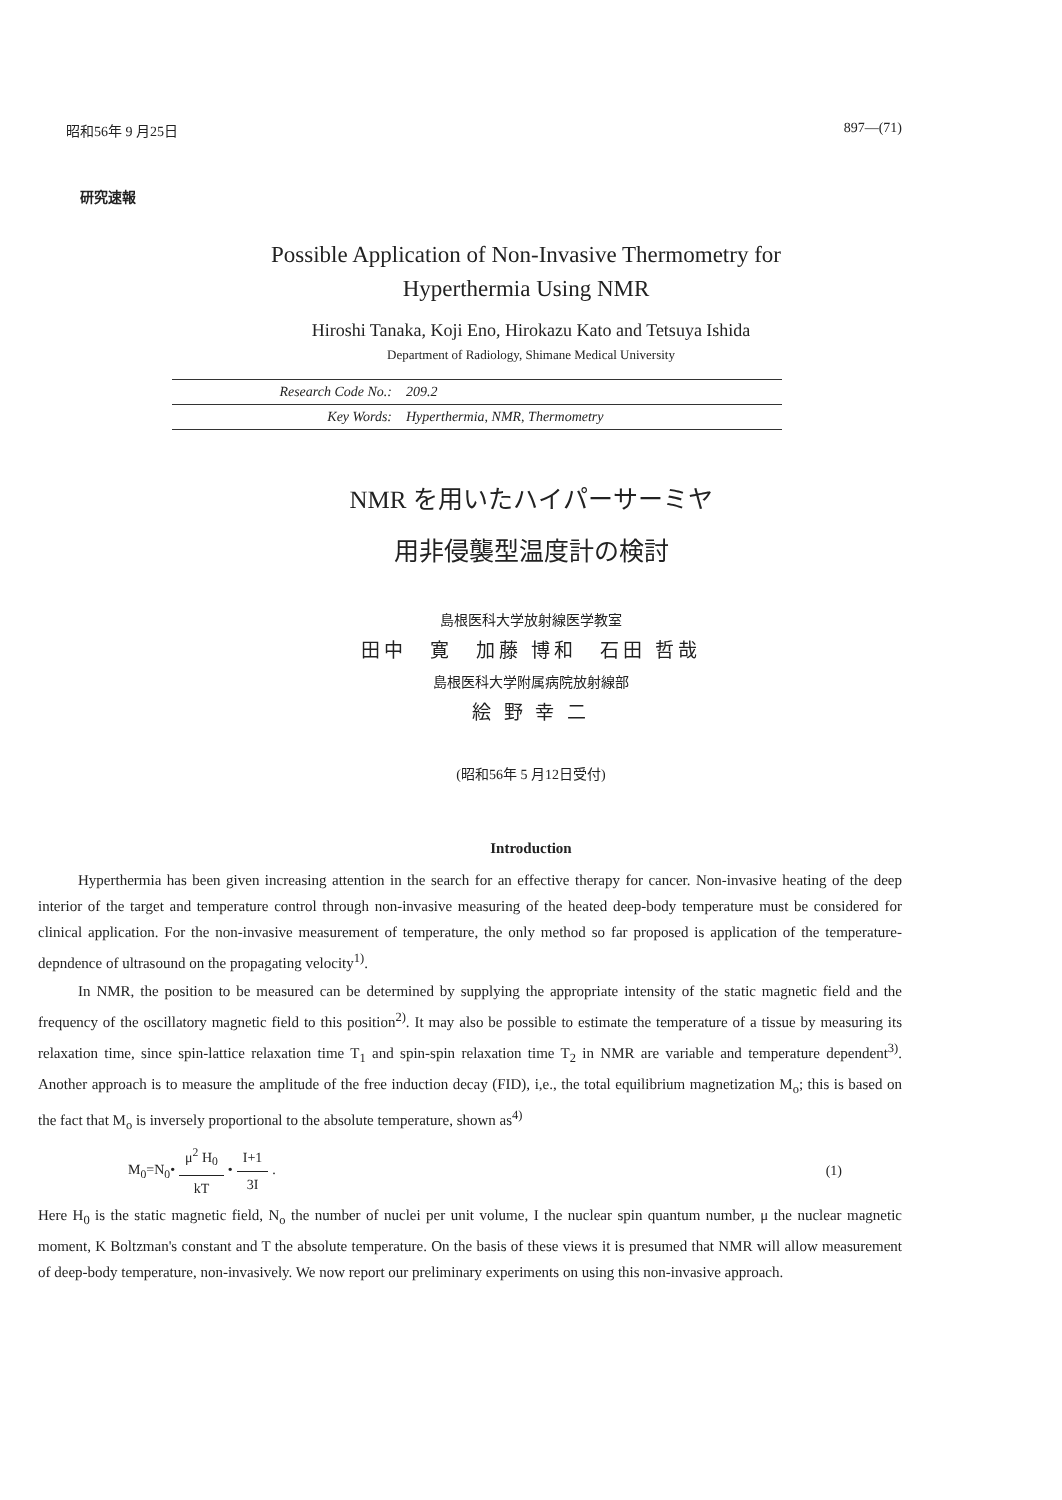昭和56年 9 月25日 897—(71)
研究速報
Possible Application of Non-Invasive Thermometry for
Hyperthermia Using NMR
Hiroshi Tanaka, Koji Eno, Hirokazu Kato and Tetsuya Ishida
Department of Radiology, Shimane Medical University
Research Code No.: 209.2
Key Words: Hyperthermia, NMR, Thermometry
NMR を用いたハイパーサーミヤ
用非侵襲型温度計の検討
島根医科大学放射線医学教室
田中　寛　加藤 博和　石田 哲哉
島根医科大学附属病院放射線部
絵 野 幸 二
(昭和56年 5 月12日受付)
Introduction
Hyperthermia has been given increasing attention in the search for an effective therapy for cancer. Non-invasive heating of the deep interior of the target and temperature control through non-invasive measuring of the heated deep-body temperature must be considered for clinical application. For the non-invasive measurement of temperature, the only method so far proposed is application of the temperature-depndence of ultrasound on the propagating velocity<sup>1)</sup>.
In NMR, the position to be measured can be determined by supplying the appropriate intensity of the static magnetic field and the frequency of the oscillatory magnetic field to this position<sup>2)</sup>. It may also be possible to estimate the temperature of a tissue by measuring its relaxation time, since spin-lattice relaxation time T<sub>1</sub> and spin-spin relaxation time T<sub>2</sub> in NMR are variable and temperature dependent<sup>3)</sup>. Another approach is to measure the amplitude of the free induction decay (FID), i,e., the total equilibrium magnetization M<sub>o</sub>; this is based on the fact that M<sub>o</sub> is inversely proportional to the absolute temperature, shown as<sup>4)</sup>
M<sub>0</sub>=N<sub>0</sub>• μ<sup>2</sup> H<sub>0</sub> kT • I+1 3I. (1)
Here H<sub>0</sub> is the static magnetic field, N<sub>o</sub> the number of nuclei per unit volume, I the nuclear spin quantum number, μ the nuclear magnetic moment, K Boltzman's constant and T the absolute temperature. On the basis of these views it is presumed that NMR will allow measurement of deep-body temperature, non-invasively. We now report our preliminary experiments on using this non-invasive approach.